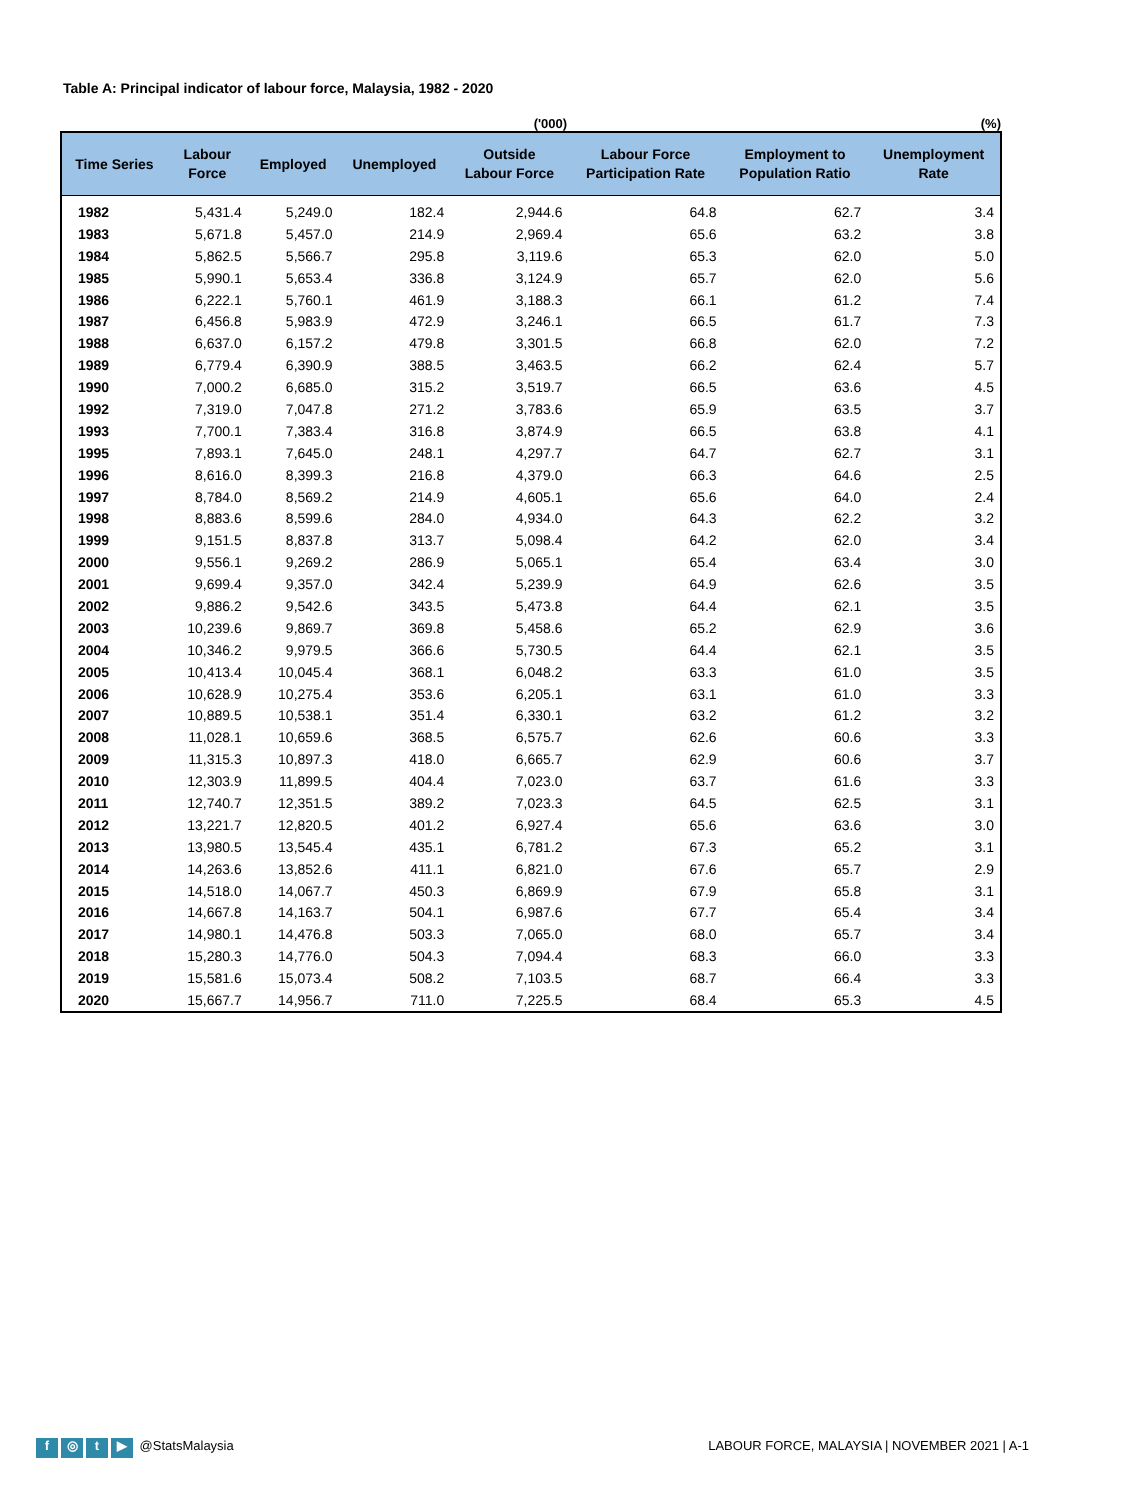Table A: Principal indicator of labour force, Malaysia, 1982 - 2020
('000) (%)
| Time Series | Labour Force | Employed | Unemployed | Outside Labour Force | Labour Force Participation Rate | Employment to Population Ratio | Unemployment Rate |
| --- | --- | --- | --- | --- | --- | --- | --- |
| 1982 | 5,431.4 | 5,249.0 | 182.4 | 2,944.6 | 64.8 | 62.7 | 3.4 |
| 1983 | 5,671.8 | 5,457.0 | 214.9 | 2,969.4 | 65.6 | 63.2 | 3.8 |
| 1984 | 5,862.5 | 5,566.7 | 295.8 | 3,119.6 | 65.3 | 62.0 | 5.0 |
| 1985 | 5,990.1 | 5,653.4 | 336.8 | 3,124.9 | 65.7 | 62.0 | 5.6 |
| 1986 | 6,222.1 | 5,760.1 | 461.9 | 3,188.3 | 66.1 | 61.2 | 7.4 |
| 1987 | 6,456.8 | 5,983.9 | 472.9 | 3,246.1 | 66.5 | 61.7 | 7.3 |
| 1988 | 6,637.0 | 6,157.2 | 479.8 | 3,301.5 | 66.8 | 62.0 | 7.2 |
| 1989 | 6,779.4 | 6,390.9 | 388.5 | 3,463.5 | 66.2 | 62.4 | 5.7 |
| 1990 | 7,000.2 | 6,685.0 | 315.2 | 3,519.7 | 66.5 | 63.6 | 4.5 |
| 1992 | 7,319.0 | 7,047.8 | 271.2 | 3,783.6 | 65.9 | 63.5 | 3.7 |
| 1993 | 7,700.1 | 7,383.4 | 316.8 | 3,874.9 | 66.5 | 63.8 | 4.1 |
| 1995 | 7,893.1 | 7,645.0 | 248.1 | 4,297.7 | 64.7 | 62.7 | 3.1 |
| 1996 | 8,616.0 | 8,399.3 | 216.8 | 4,379.0 | 66.3 | 64.6 | 2.5 |
| 1997 | 8,784.0 | 8,569.2 | 214.9 | 4,605.1 | 65.6 | 64.0 | 2.4 |
| 1998 | 8,883.6 | 8,599.6 | 284.0 | 4,934.0 | 64.3 | 62.2 | 3.2 |
| 1999 | 9,151.5 | 8,837.8 | 313.7 | 5,098.4 | 64.2 | 62.0 | 3.4 |
| 2000 | 9,556.1 | 9,269.2 | 286.9 | 5,065.1 | 65.4 | 63.4 | 3.0 |
| 2001 | 9,699.4 | 9,357.0 | 342.4 | 5,239.9 | 64.9 | 62.6 | 3.5 |
| 2002 | 9,886.2 | 9,542.6 | 343.5 | 5,473.8 | 64.4 | 62.1 | 3.5 |
| 2003 | 10,239.6 | 9,869.7 | 369.8 | 5,458.6 | 65.2 | 62.9 | 3.6 |
| 2004 | 10,346.2 | 9,979.5 | 366.6 | 5,730.5 | 64.4 | 62.1 | 3.5 |
| 2005 | 10,413.4 | 10,045.4 | 368.1 | 6,048.2 | 63.3 | 61.0 | 3.5 |
| 2006 | 10,628.9 | 10,275.4 | 353.6 | 6,205.1 | 63.1 | 61.0 | 3.3 |
| 2007 | 10,889.5 | 10,538.1 | 351.4 | 6,330.1 | 63.2 | 61.2 | 3.2 |
| 2008 | 11,028.1 | 10,659.6 | 368.5 | 6,575.7 | 62.6 | 60.6 | 3.3 |
| 2009 | 11,315.3 | 10,897.3 | 418.0 | 6,665.7 | 62.9 | 60.6 | 3.7 |
| 2010 | 12,303.9 | 11,899.5 | 404.4 | 7,023.0 | 63.7 | 61.6 | 3.3 |
| 2011 | 12,740.7 | 12,351.5 | 389.2 | 7,023.3 | 64.5 | 62.5 | 3.1 |
| 2012 | 13,221.7 | 12,820.5 | 401.2 | 6,927.4 | 65.6 | 63.6 | 3.0 |
| 2013 | 13,980.5 | 13,545.4 | 435.1 | 6,781.2 | 67.3 | 65.2 | 3.1 |
| 2014 | 14,263.6 | 13,852.6 | 411.1 | 6,821.0 | 67.6 | 65.7 | 2.9 |
| 2015 | 14,518.0 | 14,067.7 | 450.3 | 6,869.9 | 67.9 | 65.8 | 3.1 |
| 2016 | 14,667.8 | 14,163.7 | 504.1 | 6,987.6 | 67.7 | 65.4 | 3.4 |
| 2017 | 14,980.1 | 14,476.8 | 503.3 | 7,065.0 | 68.0 | 65.7 | 3.4 |
| 2018 | 15,280.3 | 14,776.0 | 504.3 | 7,094.4 | 68.3 | 66.0 | 3.3 |
| 2019 | 15,581.6 | 15,073.4 | 508.2 | 7,103.5 | 68.7 | 66.4 | 3.3 |
| 2020 | 15,667.7 | 14,956.7 | 711.0 | 7,225.5 | 68.4 | 65.3 | 4.5 |
f ◎ t ▶ @StatsMalaysia LABOUR FORCE, MALAYSIA | NOVEMBER 2021 | A-1